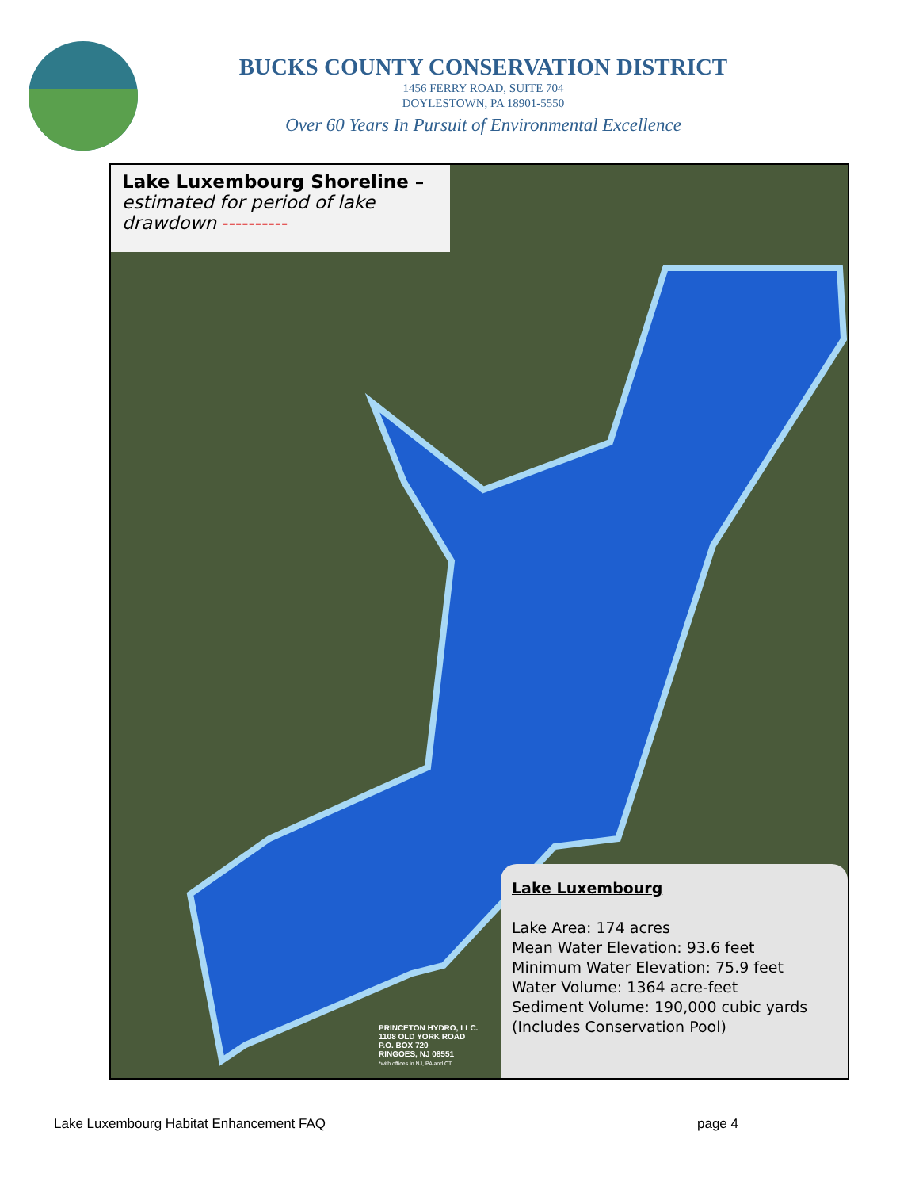BUCKS COUNTY CONSERVATION DISTRICT
1456 FERRY ROAD, SUITE 704
DOYLESTOWN, PA 18901-5550
Over 60 Years In Pursuit of Environmental Excellence
Lake Luxembourg Shoreline –
estimated for period of lake drawdown ----------
PRINCETON HYDRO, LLC.
1108 OLD YORK ROAD
P.O. BOX 720
RINGOES, NJ 08551
*with offices in NJ, PA and CT
Lake Luxembourg
Lake Area: 174 acres
Mean Water Elevation: 93.6 feet
Minimum Water Elevation: 75.9 feet
Water Volume: 1364 acre-feet
Sediment Volume: 190,000 cubic yards
(Includes Conservation Pool)
Lake Luxembourg Habitat Enhancement FAQ page 4